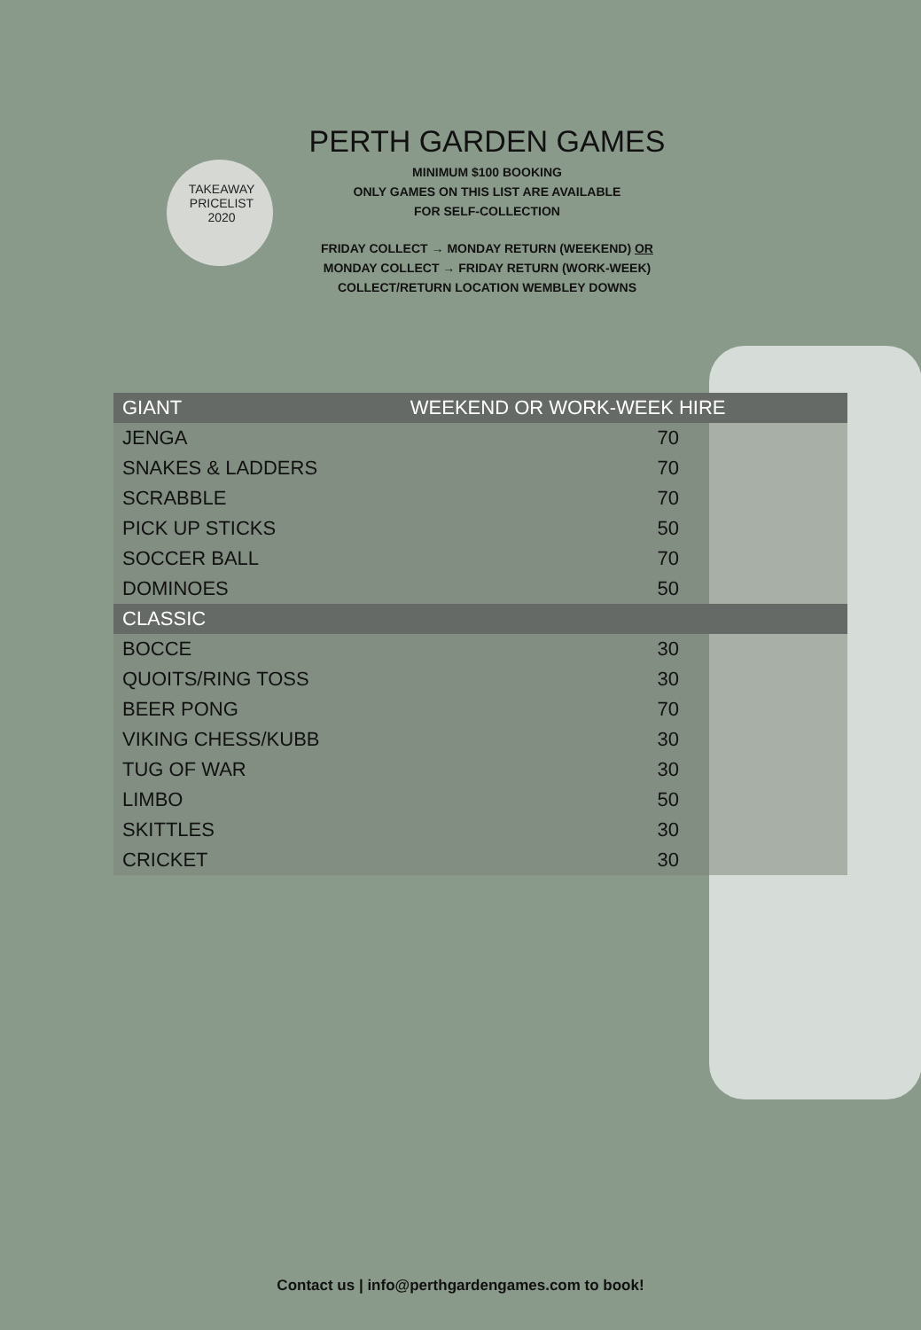TAKEAWAY
PRICELIST
2020
PERTH GARDEN GAMES
MINIMUM $100 BOOKING
ONLY GAMES ON THIS LIST ARE AVAILABLE
FOR SELF-COLLECTION
FRIDAY COLLECT → MONDAY RETURN (WEEKEND) OR
MONDAY COLLECT → FRIDAY RETURN (WORK-WEEK)
COLLECT/RETURN LOCATION WEMBLEY DOWNS
| GIANT | WEEKEND OR WORK-WEEK HIRE |
| --- | --- |
| JENGA | 70 |
| SNAKES & LADDERS | 70 |
| SCRABBLE | 70 |
| PICK UP STICKS | 50 |
| SOCCER BALL | 70 |
| DOMINOES | 50 |
| CLASSIC | |
| BOCCE | 30 |
| QUOITS/RING TOSS | 30 |
| BEER PONG | 70 |
| VIKING CHESS/KUBB | 30 |
| TUG OF WAR | 30 |
| LIMBO | 50 |
| SKITTLES | 30 |
| CRICKET | 30 |
Contact us | info@perthgardengames.com to book!